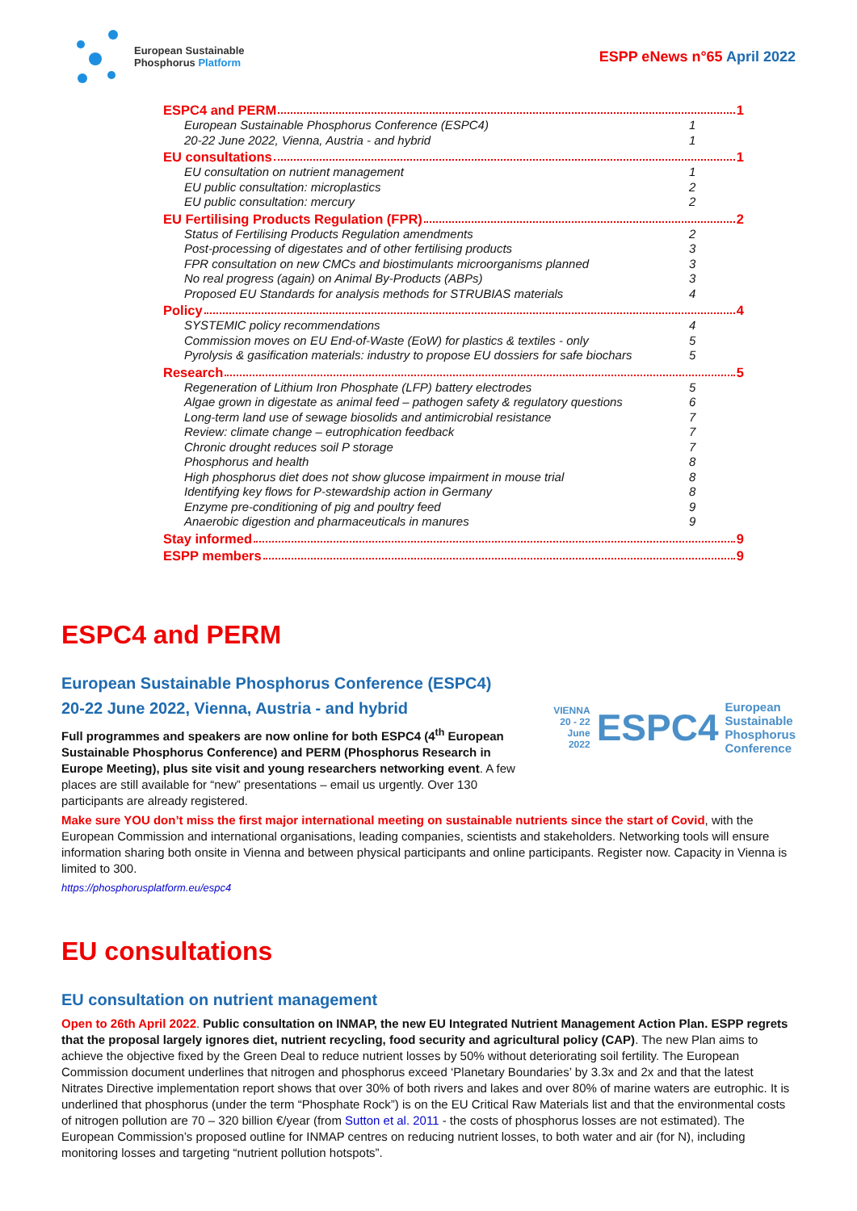European Sustainable
Phosphorus Platform
ESPP eNews n°65 April 2022
ESPC4 and PERM 1
European Sustainable Phosphorus Conference (ESPC4) 1
20-22 June 2022, Vienna, Austria - and hybrid 1
EU consultations 1
EU consultation on nutrient management 1
EU public consultation: microplastics 2
EU public consultation: mercury 2
EU Fertilising Products Regulation (FPR) 2
Status of Fertilising Products Regulation amendments 2
Post-processing of digestates and of other fertilising products 3
FPR consultation on new CMCs and biostimulants microorganisms planned 3
No real progress (again) on Animal By-Products (ABPs) 3
Proposed EU Standards for analysis methods for STRUBIAS materials 4
Policy 4
SYSTEMIC policy recommendations 4
Commission moves on EU End-of-Waste (EoW) for plastics & textiles - only 5
Pyrolysis & gasification materials: industry to propose EU dossiers for safe biochars 5
Research 5
Regeneration of Lithium Iron Phosphate (LFP) battery electrodes 5
Algae grown in digestate as animal feed – pathogen safety & regulatory questions 6
Long-term land use of sewage biosolids and antimicrobial resistance 7
Review: climate change – eutrophication feedback 7
Chronic drought reduces soil P storage 7
Phosphorus and health 8
High phosphorus diet does not show glucose impairment in mouse trial 8
Identifying key flows for P-stewardship action in Germany 8
Enzyme pre-conditioning of pig and poultry feed 9
Anaerobic digestion and pharmaceuticals in manures 9
Stay informed 9
ESPP members 9
ESPC4 and PERM
European Sustainable Phosphorus Conference (ESPC4)
VIENNA
20 - 22 June
2022
ESPC4
European
Sustainable
Phosphorus
Conference
20-22 June 2022, Vienna, Austria - and hybrid
Full programmes and speakers are now online for both ESPC4 (4<sup>th</sup> European Sustainable Phosphorus Conference) and PERM (Phosphorus Research in Europe Meeting), plus site visit and young researchers networking event. A few places are still available for “new” presentations – email us urgently. Over 130 participants are already registered.
Make sure YOU don’t miss the first major international meeting on sustainable nutrients since the start of Covid, with the European Commission and international organisations, leading companies, scientists and stakeholders. Networking tools will ensure information sharing both onsite in Vienna and between physical participants and online participants. Register now. Capacity in Vienna is limited to 300.
https://phosphorusplatform.eu/espc4
EU consultations
EU consultation on nutrient management
Open to 26th April 2022. Public consultation on INMAP, the new EU Integrated Nutrient Management Action Plan. ESPP regrets that the proposal largely ignores diet, nutrient recycling, food security and agricultural policy (CAP). The new Plan aims to achieve the objective fixed by the Green Deal to reduce nutrient losses by 50% without deteriorating soil fertility. The European Commission document underlines that nitrogen and phosphorus exceed ‘Planetary Boundaries’ by 3.3x and 2x and that the latest Nitrates Directive implementation report shows that over 30% of both rivers and lakes and over 80% of marine waters are eutrophic. It is underlined that phosphorus (under the term “Phosphate Rock”) is on the EU Critical Raw Materials list and that the environmental costs of nitrogen pollution are 70 – 320 billion €/year (from Sutton et al. 2011 - the costs of phosphorus losses are not estimated). The European Commission’s proposed outline for INMAP centres on reducing nutrient losses, to both water and air (for N), including monitoring losses and targeting “nutrient pollution hotspots”.